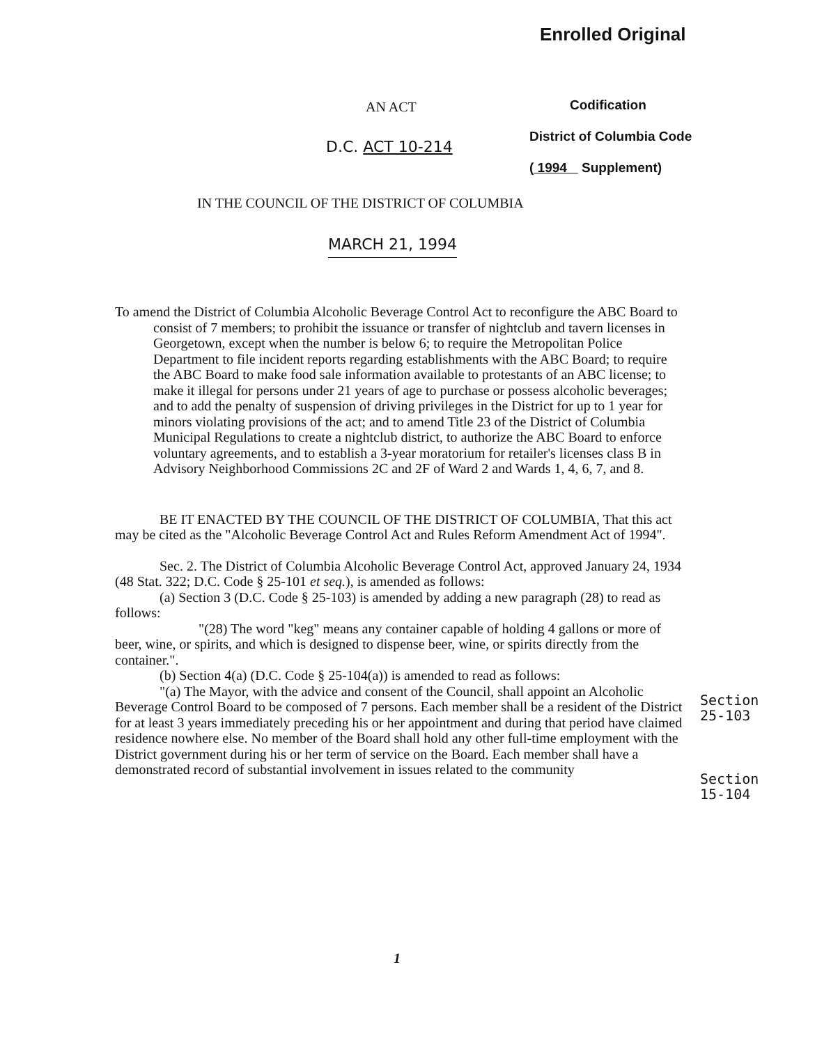Enrolled Original
AN ACT
Codification
District of Columbia Code
( 1994 Supplement)
D.C. ACT 10-214
IN THE COUNCIL OF THE DISTRICT OF COLUMBIA
MARCH 21, 1994
To amend the District of Columbia Alcoholic Beverage Control Act to reconfigure the ABC Board to consist of 7 members; to prohibit the issuance or transfer of nightclub and tavern licenses in Georgetown, except when the number is below 6; to require the Metropolitan Police Department to file incident reports regarding establishments with the ABC Board; to require the ABC Board to make food sale information available to protestants of an ABC license; to make it illegal for persons under 21 years of age to purchase or possess alcoholic beverages; and to add the penalty of suspension of driving privileges in the District for up to 1 year for minors violating provisions of the act; and to amend Title 23 of the District of Columbia Municipal Regulations to create a nightclub district, to authorize the ABC Board to enforce voluntary agreements, and to establish a 3-year moratorium for retailer's licenses class B in Advisory Neighborhood Commissions 2C and 2F of Ward 2 and Wards 1, 4, 6, 7, and 8.
BE IT ENACTED BY THE COUNCIL OF THE DISTRICT OF COLUMBIA, That this act may be cited as the "Alcoholic Beverage Control Act and Rules Reform Amendment Act of 1994".
Sec. 2. The District of Columbia Alcoholic Beverage Control Act, approved January 24, 1934 (48 Stat. 322; D.C. Code § 25-101 et seq.), is amended as follows:
(a) Section 3 (D.C. Code § 25-103) is amended by adding a new paragraph (28) to read as follows:
"(28) The word "keg" means any container capable of holding 4 gallons or more of beer, wine, or spirits, and which is designed to dispense beer, wine, or spirits directly from the container.".
(b) Section 4(a) (D.C. Code § 25-104(a)) is amended to read as follows:
"(a) The Mayor, with the advice and consent of the Council, shall appoint an Alcoholic Beverage Control Board to be composed of 7 persons. Each member shall be a resident of the District for at least 3 years immediately preceding his or her appointment and during that period have claimed residence nowhere else. No member of the Board shall hold any other full-time employment with the District government during his or her term of service on the Board. Each member shall have a demonstrated record of substantial involvement in issues related to the community
Section
25-103
Section
15-104
1